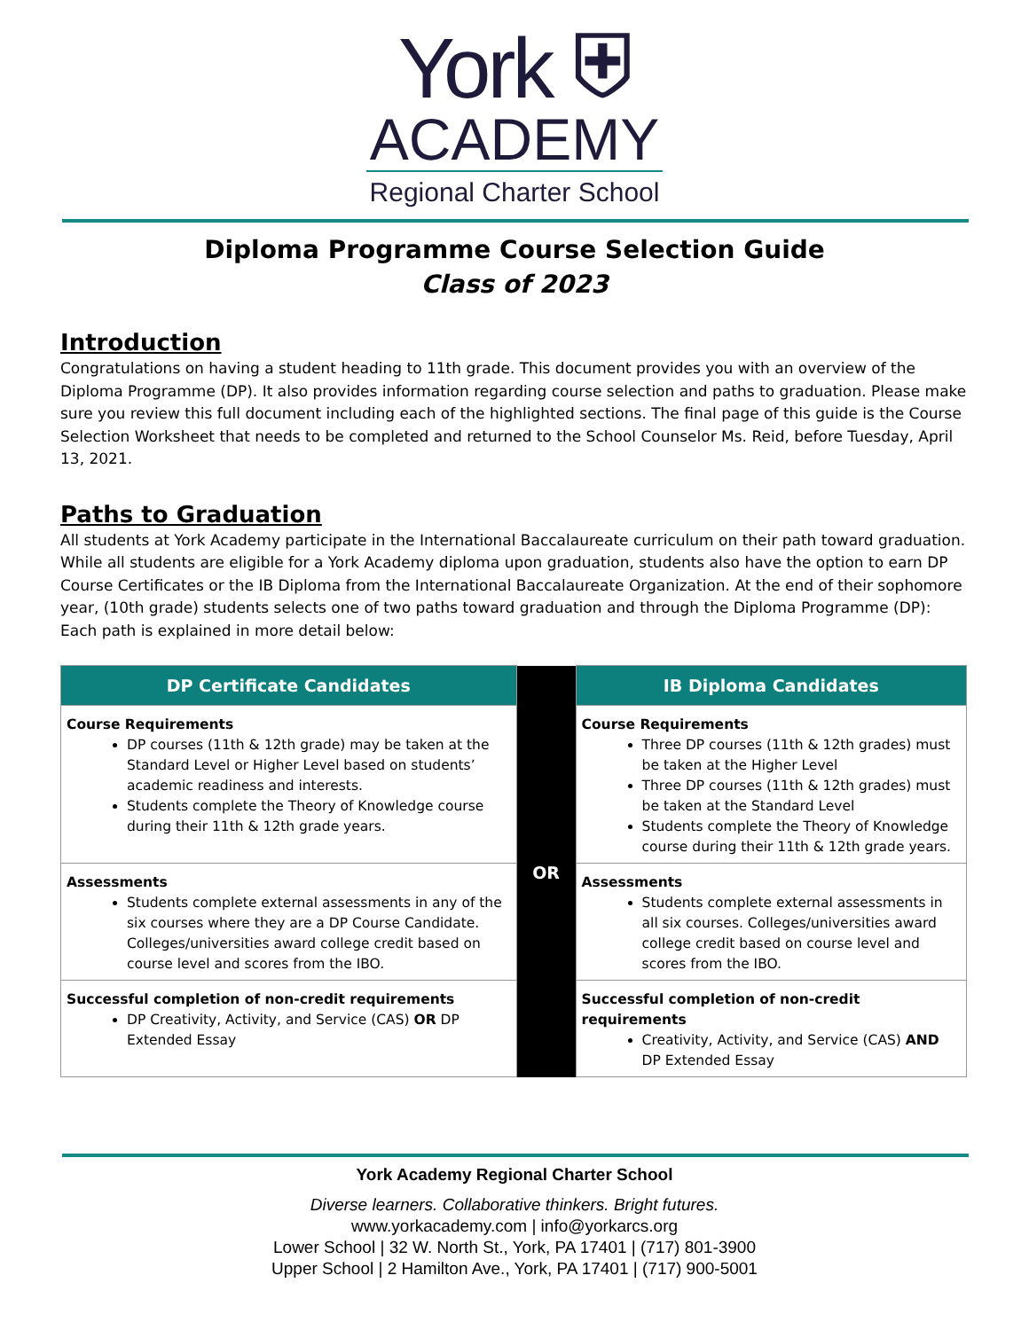York ⛨
ACADEMY
Regional Charter School
Diploma Programme Course Selection Guide
Class of 2023
Introduction
Congratulations on having a student heading to 11th grade. This document provides you with an overview of the Diploma Programme (DP). It also provides information regarding course selection and paths to graduation. Please make sure you review this full document including each of the highlighted sections. The final page of this guide is the Course Selection Worksheet that needs to be completed and returned to the School Counselor Ms. Reid, before Tuesday, April 13, 2021.
Paths to Graduation
All students at York Academy participate in the International Baccalaureate curriculum on their path toward graduation. While all students are eligible for a York Academy diploma upon graduation, students also have the option to earn DP Course Certificates or the IB Diploma from the International Baccalaureate Organization. At the end of their sophomore year, (10th grade) students selects one of two paths toward graduation and through the Diploma Programme (DP): Each path is explained in more detail below:
| DP Certificate Candidates | OR | IB Diploma Candidates |
| Course Requirements DP courses (11th & 12th grade) may be taken at the Standard Level or Higher Level based on students’ academic readiness and interests. Students complete the Theory of Knowledge course during their 11th & 12th grade years. | | Course Requirements Three DP courses (11th & 12th grades) must be taken at the Higher Level Three DP courses (11th & 12th grades) must be taken at the Standard Level Students complete the Theory of Knowledge course during their 11th & 12th grade years. |
| Assessments Students complete external assessments in any of the six courses where they are a DP Course Candidate. Colleges/universities award college credit based on course level and scores from the IBO. | | Assessments Students complete external assessments in all six courses. Colleges/universities award college credit based on course level and scores from the IBO. |
| Successful completion of non-credit requirements DP Creativity, Activity, and Service (CAS) OR DP Extended Essay | | Successful completion of non-credit requirements Creativity, Activity, and Service (CAS) AND DP Extended Essay |
York Academy Regional Charter School
Diverse learners. Collaborative thinkers. Bright futures.
www.yorkacademy.com | info@yorkarcs.org
Lower School | 32 W. North St., York, PA 17401 | (717) 801-3900
Upper School | 2 Hamilton Ave., York, PA 17401 | (717) 900-5001